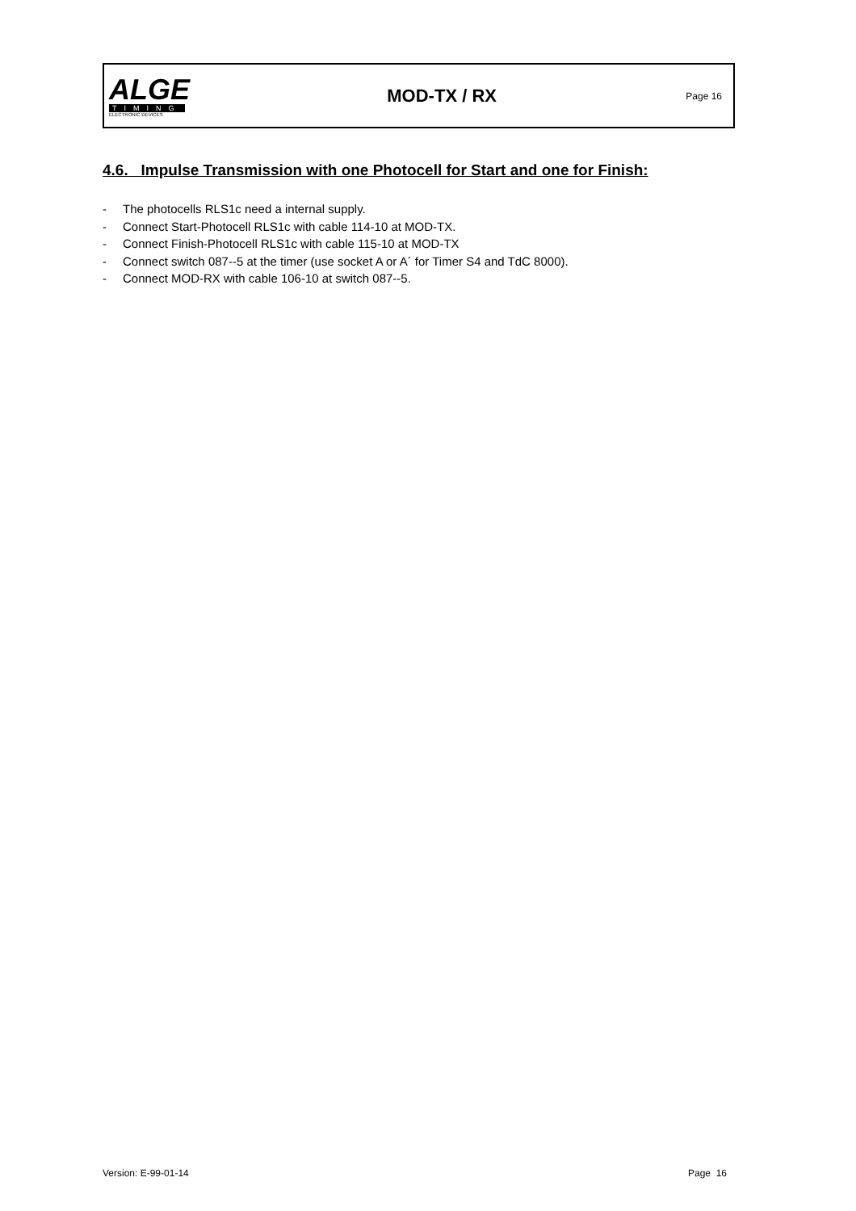ALGE
TIMING
ELECTRONIC DEVICES
MOD-TX / RX
Page 16
4.6. Impulse Transmission with one Photocell for Start and one for Finish:
- The photocells RLS1c need a internal supply.
- Connect Start-Photocell RLS1c with cable 114-10 at MOD-TX.
- Connect Finish-Photocell RLS1c with cable 115-10 at MOD-TX
- Connect switch 087--5 at the timer (use socket A or A´ for Timer S4 and TdC 8000).
- Connect MOD-RX with cable 106-10 at switch 087--5.
Version: E-99-01-14 Page 16